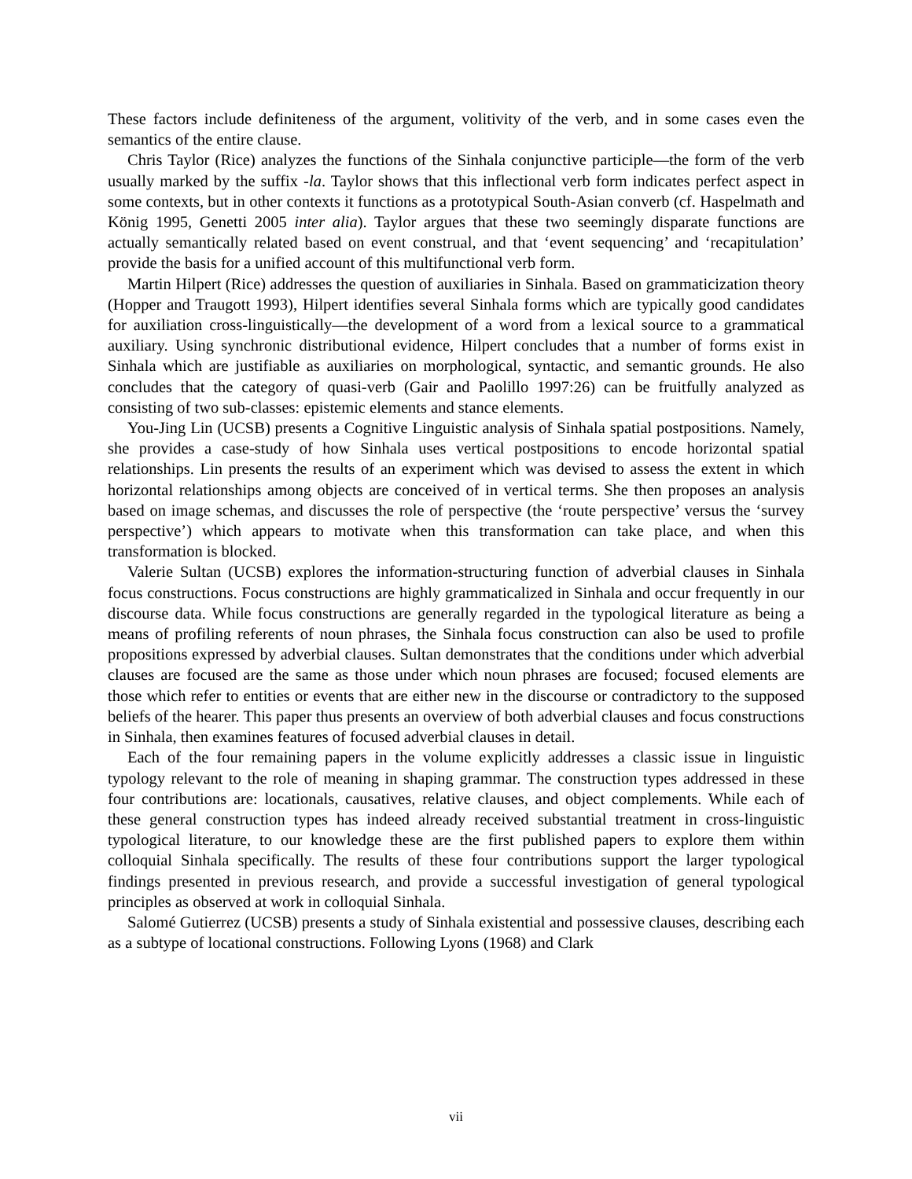These factors include definiteness of the argument, volitivity of the verb, and in some cases even the semantics of the entire clause.
Chris Taylor (Rice) analyzes the functions of the Sinhala conjunctive participle—the form of the verb usually marked by the suffix -la. Taylor shows that this inflectional verb form indicates perfect aspect in some contexts, but in other contexts it functions as a prototypical South-Asian converb (cf. Haspelmath and König 1995, Genetti 2005 inter alia). Taylor argues that these two seemingly disparate functions are actually semantically related based on event construal, and that ‘event sequencing’ and ‘recapitulation’ provide the basis for a unified account of this multifunctional verb form.
Martin Hilpert (Rice) addresses the question of auxiliaries in Sinhala. Based on grammaticization theory (Hopper and Traugott 1993), Hilpert identifies several Sinhala forms which are typically good candidates for auxiliation cross-linguistically—the development of a word from a lexical source to a grammatical auxiliary. Using synchronic distributional evidence, Hilpert concludes that a number of forms exist in Sinhala which are justifiable as auxiliaries on morphological, syntactic, and semantic grounds. He also concludes that the category of quasi-verb (Gair and Paolillo 1997:26) can be fruitfully analyzed as consisting of two sub-classes: epistemic elements and stance elements.
You-Jing Lin (UCSB) presents a Cognitive Linguistic analysis of Sinhala spatial postpositions. Namely, she provides a case-study of how Sinhala uses vertical postpositions to encode horizontal spatial relationships. Lin presents the results of an experiment which was devised to assess the extent in which horizontal relationships among objects are conceived of in vertical terms. She then proposes an analysis based on image schemas, and discusses the role of perspective (the ‘route perspective’ versus the ‘survey perspective’) which appears to motivate when this transformation can take place, and when this transformation is blocked.
Valerie Sultan (UCSB) explores the information-structuring function of adverbial clauses in Sinhala focus constructions. Focus constructions are highly grammaticalized in Sinhala and occur frequently in our discourse data. While focus constructions are generally regarded in the typological literature as being a means of profiling referents of noun phrases, the Sinhala focus construction can also be used to profile propositions expressed by adverbial clauses. Sultan demonstrates that the conditions under which adverbial clauses are focused are the same as those under which noun phrases are focused; focused elements are those which refer to entities or events that are either new in the discourse or contradictory to the supposed beliefs of the hearer. This paper thus presents an overview of both adverbial clauses and focus constructions in Sinhala, then examines features of focused adverbial clauses in detail.
Each of the four remaining papers in the volume explicitly addresses a classic issue in linguistic typology relevant to the role of meaning in shaping grammar. The construction types addressed in these four contributions are: locationals, causatives, relative clauses, and object complements. While each of these general construction types has indeed already received substantial treatment in cross-linguistic typological literature, to our knowledge these are the first published papers to explore them within colloquial Sinhala specifically. The results of these four contributions support the larger typological findings presented in previous research, and provide a successful investigation of general typological principles as observed at work in colloquial Sinhala.
Salomé Gutierrez (UCSB) presents a study of Sinhala existential and possessive clauses, describing each as a subtype of locational constructions. Following Lyons (1968) and Clark
vii